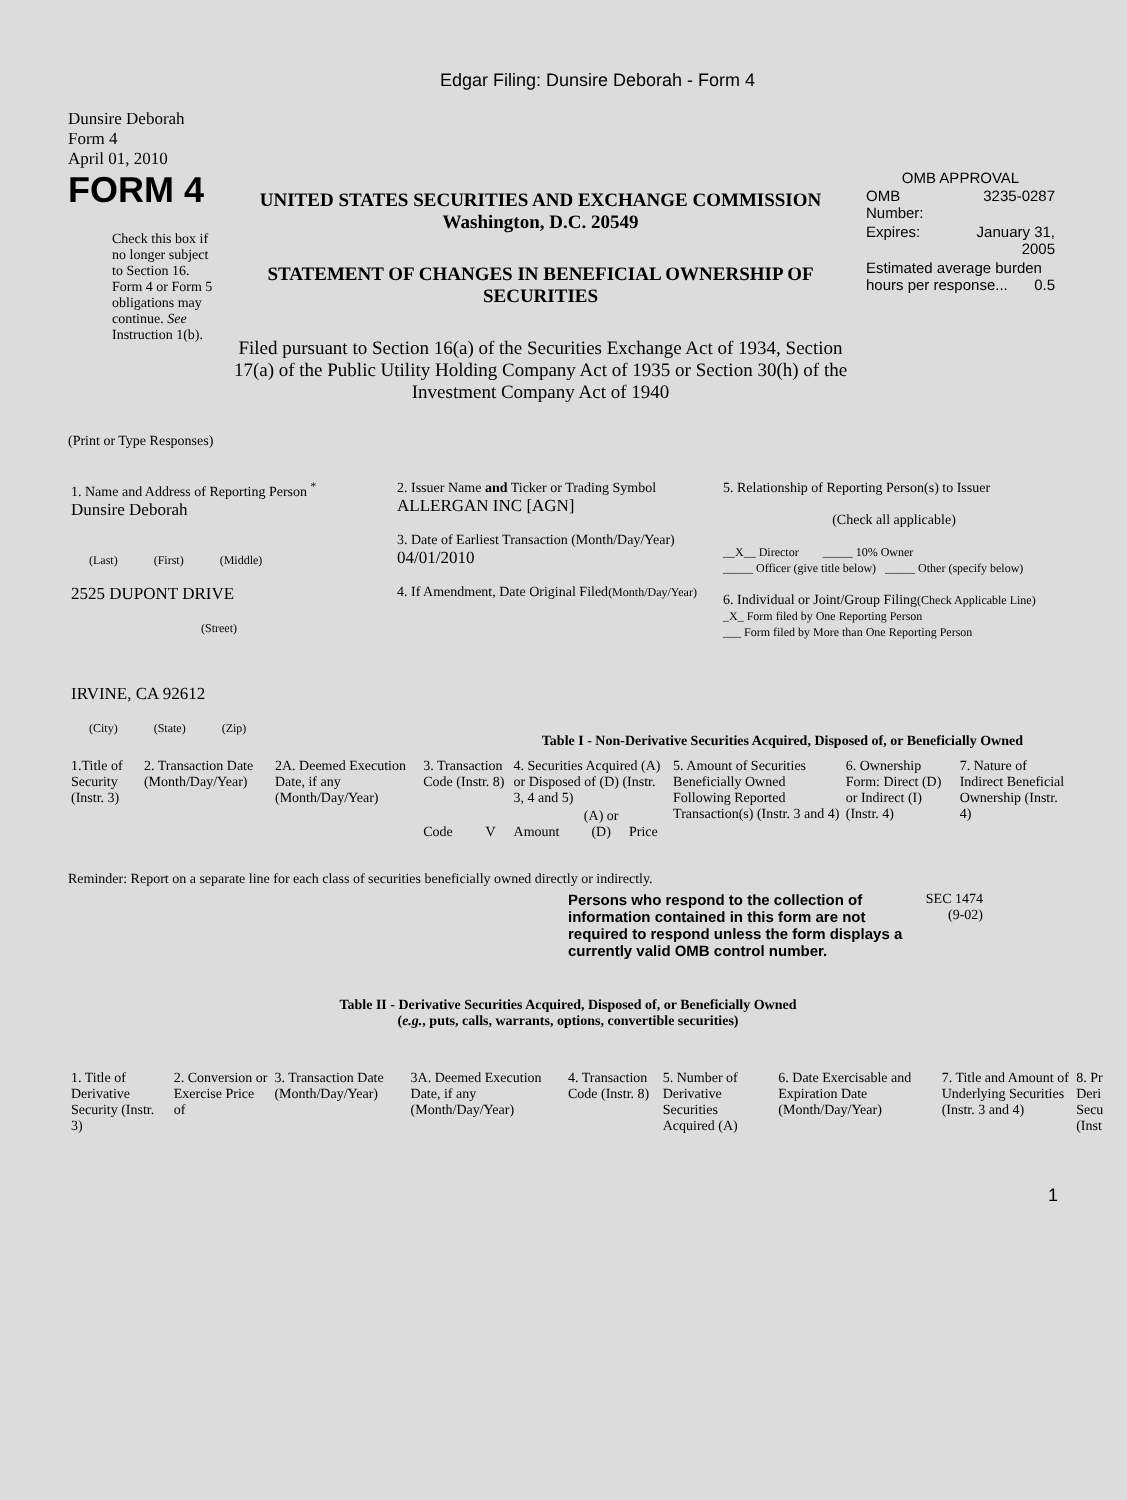Edgar Filing: Dunsire Deborah - Form 4
Dunsire Deborah
Form 4
April 01, 2010
FORM 4
Check this box if no longer subject to Section 16. Form 4 or Form 5 obligations may continue. See Instruction 1(b).
UNITED STATES SECURITIES AND EXCHANGE COMMISSION
Washington, D.C. 20549
STATEMENT OF CHANGES IN BENEFICIAL OWNERSHIP OF SECURITIES
Filed pursuant to Section 16(a) of the Securities Exchange Act of 1934, Section 17(a) of the Public Utility Holding Company Act of 1935 or Section 30(h) of the Investment Company Act of 1940
OMB APPROVAL
| OMB Number: | 3235-0287 |
| Expires: | January 31, 2005 |
| Estimated average burden hours per response... 0.5 | |
(Print or Type Responses)
| 1. Name and Address of Reporting Person <sup>*</sup> Dunsire Deborah (Last) (First) (Middle) 2525 DUPONT DRIVE (Street) IRVINE, CA 92612 (City) (State) (Zip) | 2. Issuer Name and Ticker or Trading Symbol ALLERGAN INC [AGN] 3. Date of Earliest Transaction (Month/Day/Year) 04/01/2010 4. If Amendment, Date Original Filed (Month/Day/Year) | 5. Relationship of Reporting Person(s) to Issuer (Check all applicable) __X__ Director _____ 10% Owner _____ Officer (give title below) _____ Other (specify below) 6. Individual or Joint/Group Filing (Check Applicable Line) _X_ Form filed by One Reporting Person ___ Form filed by More than One Reporting Person |
Table I - Non-Derivative Securities Acquired, Disposed of, or Beneficially Owned
| 1.Title of Security (Instr. 3) | 2. Transaction Date (Month/Day/Year) | 2A. Deemed Execution Date, if any (Month/Day/Year) | 3. Transaction Code (Instr. 8) | | 4. Securities Acquired (A) or Disposed of (D) (Instr. 3, 4 and 5) | | | 5. Amount of Securities Beneficially Owned Following Reported Transaction(s) (Instr. 3 and 4) | 6. Ownership Form: Direct (D) or Indirect (I) (Instr. 4) | 7. Nature of Indirect Beneficial Ownership (Instr. 4) |
| | | | Code | V | Amount | (A) or (D) | Price | | | |
Reminder: Report on a separate line for each class of securities beneficially owned directly or indirectly.
Persons who respond to the collection of information contained in this form are not required to respond unless the form displays a currently valid OMB control number.
SEC 1474
(9-02)
Table II - Derivative Securities Acquired, Disposed of, or Beneficially Owned
(e.g., puts, calls, warrants, options, convertible securities)
| 1. Title of Derivative Security (Instr. 3) | 2. Conversion or Exercise Price of | 3. Transaction Date (Month/Day/Year) | 3A. Deemed Execution Date, if any (Month/Day/Year) | 4. Transaction Code (Instr. 8) | 5. Number of Derivative Securities Acquired (A) | 6. Date Exercisable and Expiration Date (Month/Day/Year) | 7. Title and Amount of Underlying Securities (Instr. 3 and 4) | 8. Pr Deri Secu (Inst |
1